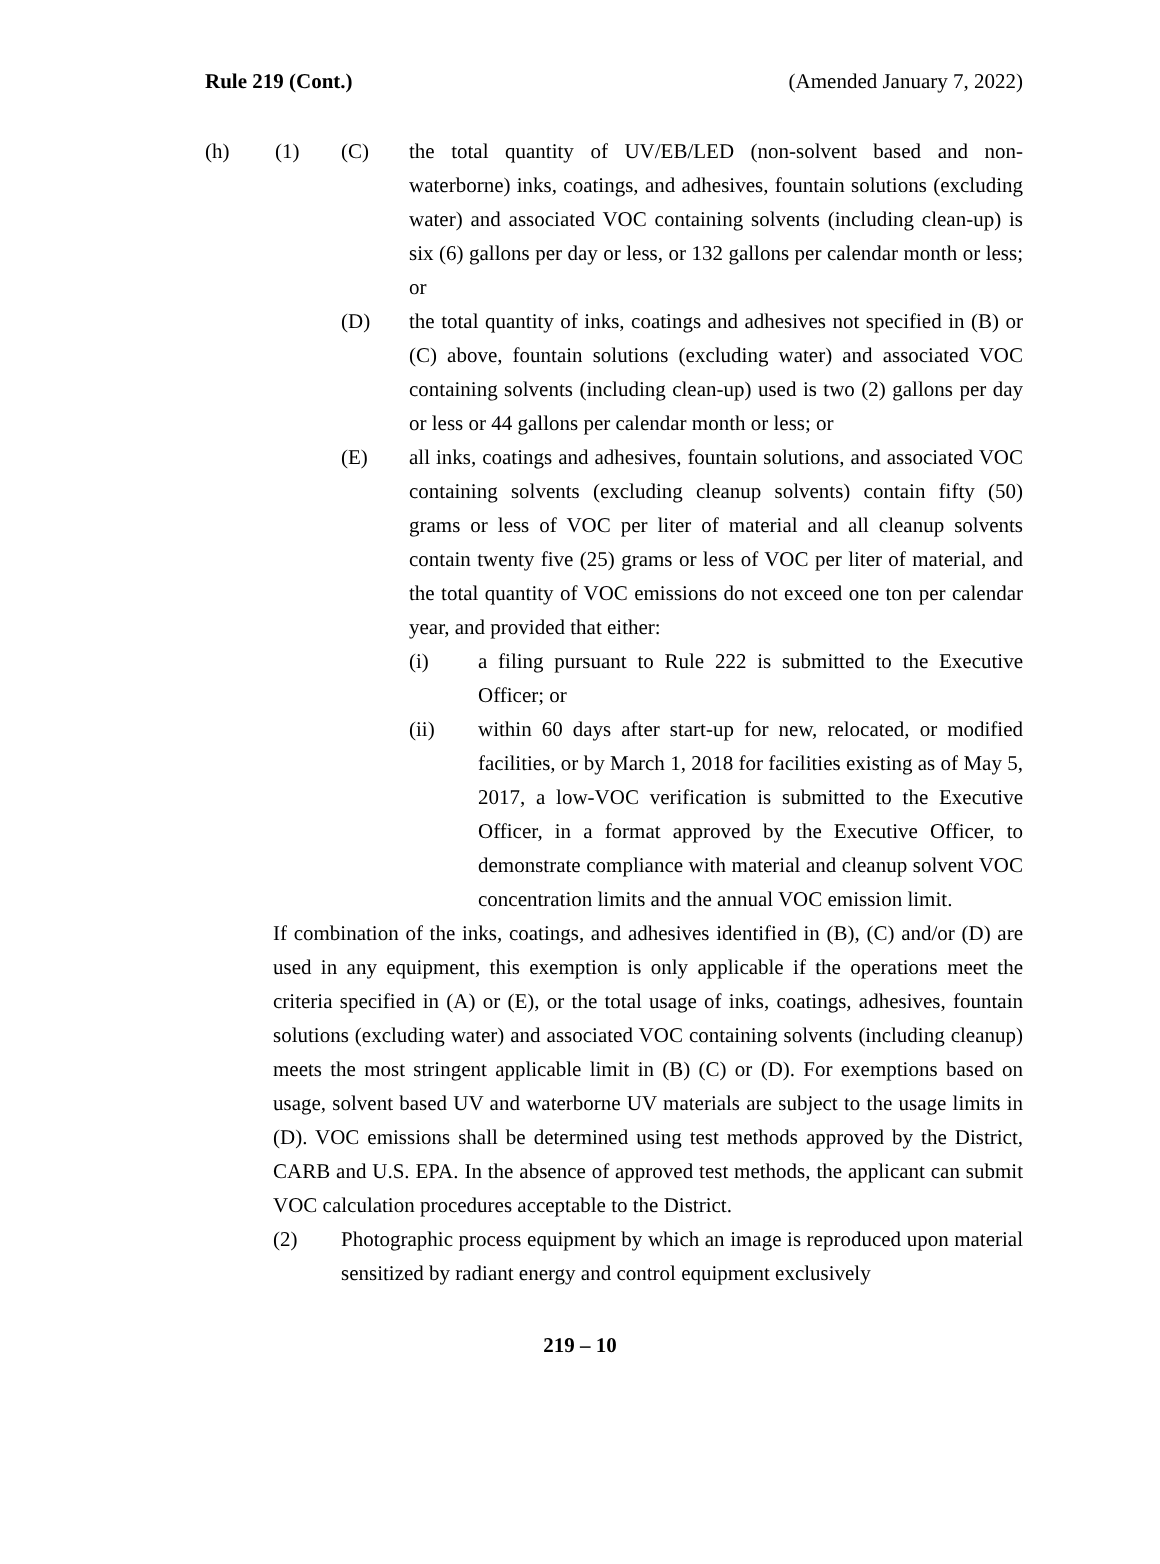Rule 219 (Cont.) (Amended January 7, 2022)
(h) (1) (C) the total quantity of UV/EB/LED (non-solvent based and non-waterborne) inks, coatings, and adhesives, fountain solutions (excluding water) and associated VOC containing solvents (including clean-up) is six (6) gallons per day or less, or 132 gallons per calendar month or less; or
(D) the total quantity of inks, coatings and adhesives not specified in (B) or (C) above, fountain solutions (excluding water) and associated VOC containing solvents (including clean-up) used is two (2) gallons per day or less or 44 gallons per calendar month or less; or
(E) all inks, coatings and adhesives, fountain solutions, and associated VOC containing solvents (excluding cleanup solvents) contain fifty (50) grams or less of VOC per liter of material and all cleanup solvents contain twenty five (25) grams or less of VOC per liter of material, and the total quantity of VOC emissions do not exceed one ton per calendar year, and provided that either:
(i) a filing pursuant to Rule 222 is submitted to the Executive Officer; or
(ii) within 60 days after start-up for new, relocated, or modified facilities, or by March 1, 2018 for facilities existing as of May 5, 2017, a low-VOC verification is submitted to the Executive Officer, in a format approved by the Executive Officer, to demonstrate compliance with material and cleanup solvent VOC concentration limits and the annual VOC emission limit.
If combination of the inks, coatings, and adhesives identified in (B), (C) and/or (D) are used in any equipment, this exemption is only applicable if the operations meet the criteria specified in (A) or (E), or the total usage of inks, coatings, adhesives, fountain solutions (excluding water) and associated VOC containing solvents (including cleanup) meets the most stringent applicable limit in (B) (C) or (D). For exemptions based on usage, solvent based UV and waterborne UV materials are subject to the usage limits in (D). VOC emissions shall be determined using test methods approved by the District, CARB and U.S. EPA. In the absence of approved test methods, the applicant can submit VOC calculation procedures acceptable to the District.
(2) Photographic process equipment by which an image is reproduced upon material sensitized by radiant energy and control equipment exclusively
219 – 10